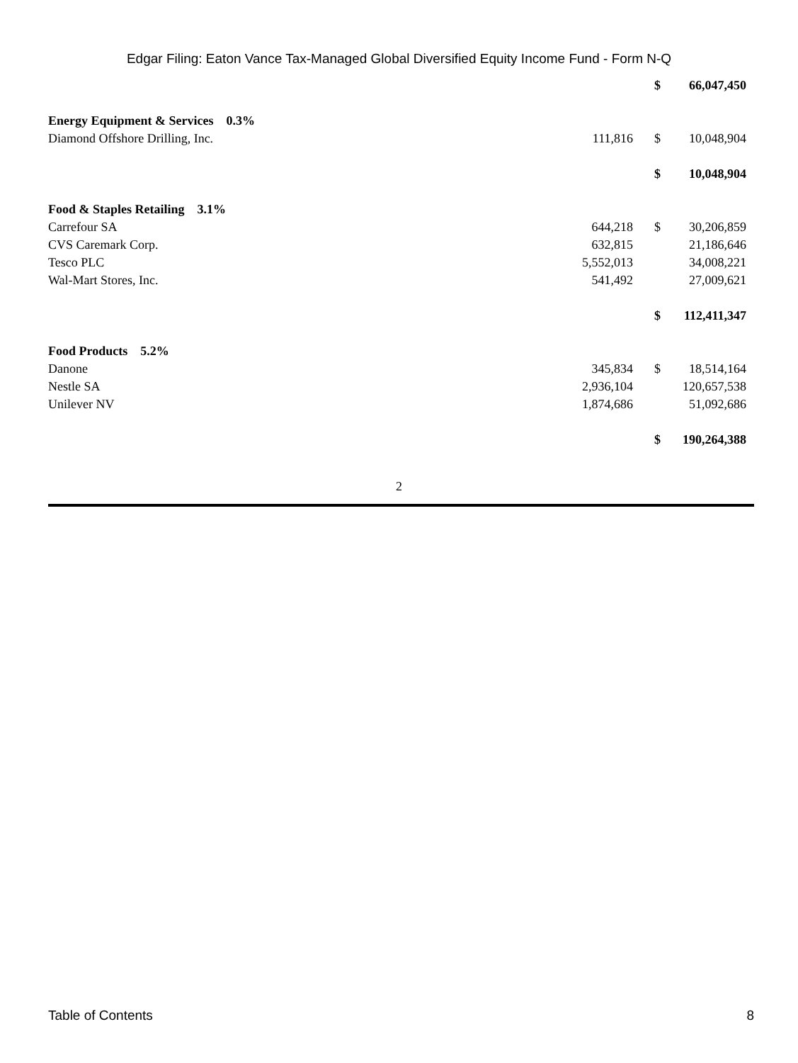Edgar Filing: Eaton Vance Tax-Managed Global Diversified Equity Income Fund - Form N-Q
| | | $ | 66,047,450 |
| Energy Equipment & Services 0.3% | | | |
| Diamond Offshore Drilling, Inc. | 111,816 | $ | 10,048,904 |
| | | $ | 10,048,904 |
| Food & Staples Retailing 3.1% | | | |
| Carrefour SA | 644,218 | $ | 30,206,859 |
| CVS Caremark Corp. | 632,815 | | 21,186,646 |
| Tesco PLC | 5,552,013 | | 34,008,221 |
| Wal-Mart Stores, Inc. | 541,492 | | 27,009,621 |
| | | $ | 112,411,347 |
| Food Products 5.2% | | | |
| Danone | 345,834 | $ | 18,514,164 |
| Nestle SA | 2,936,104 | | 120,657,538 |
| Unilever NV | 1,874,686 | | 51,092,686 |
| | | $ | 190,264,388 |
2
Table of Contents 8